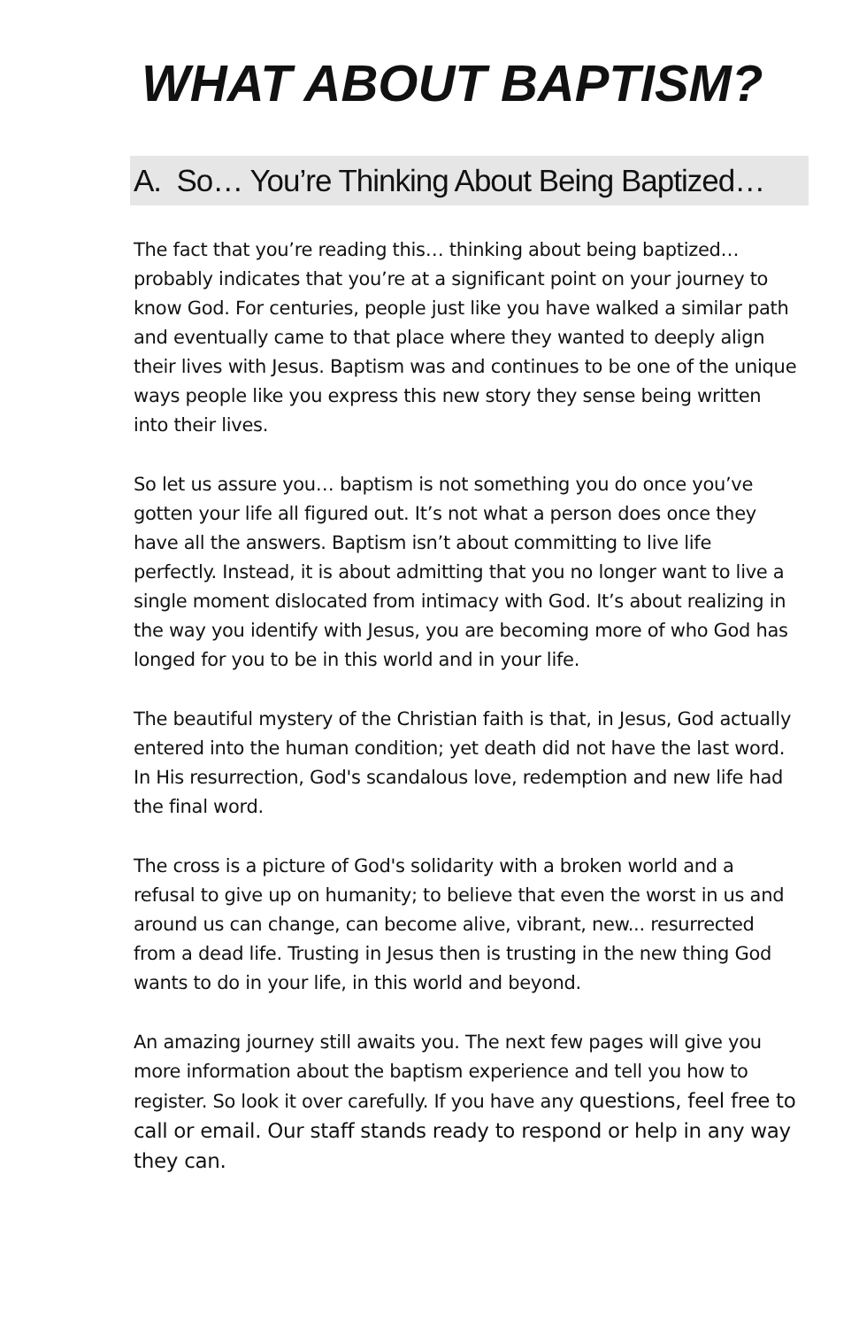WHAT ABOUT BAPTISM?
A. So… You’re Thinking About Being Baptized…
The fact that you’re reading this… thinking about being baptized… probably indicates that you’re at a significant point on your journey to know God. For centuries, people just like you have walked a similar path and eventually came to that place where they wanted to deeply align their lives with Jesus. Baptism was and continues to be one of the unique ways people like you express this new story they sense being written into their lives.
So let us assure you… baptism is not something you do once you’ve gotten your life all figured out. It’s not what a person does once they have all the answers. Baptism isn’t about committing to live life perfectly. Instead, it is about admitting that you no longer want to live a single moment dislocated from intimacy with God. It’s about realizing in the way you identify with Jesus, you are becoming more of who God has longed for you to be in this world and in your life.
The beautiful mystery of the Christian faith is that, in Jesus, God actually entered into the human condition; yet death did not have the last word. In His resurrection, God's scandalous love, redemption and new life had the final word.
The cross is a picture of God's solidarity with a broken world and a refusal to give up on humanity; to believe that even the worst in us and around us can change, can become alive, vibrant, new... resurrected from a dead life. Trusting in Jesus then is trusting in the new thing God wants to do in your life, in this world and beyond.
An amazing journey still awaits you. The next few pages will give you more information about the baptism experience and tell you how to register. So look it over carefully. If you have any questions, feel free to call or email. Our staff stands ready to respond or help in any way they can.